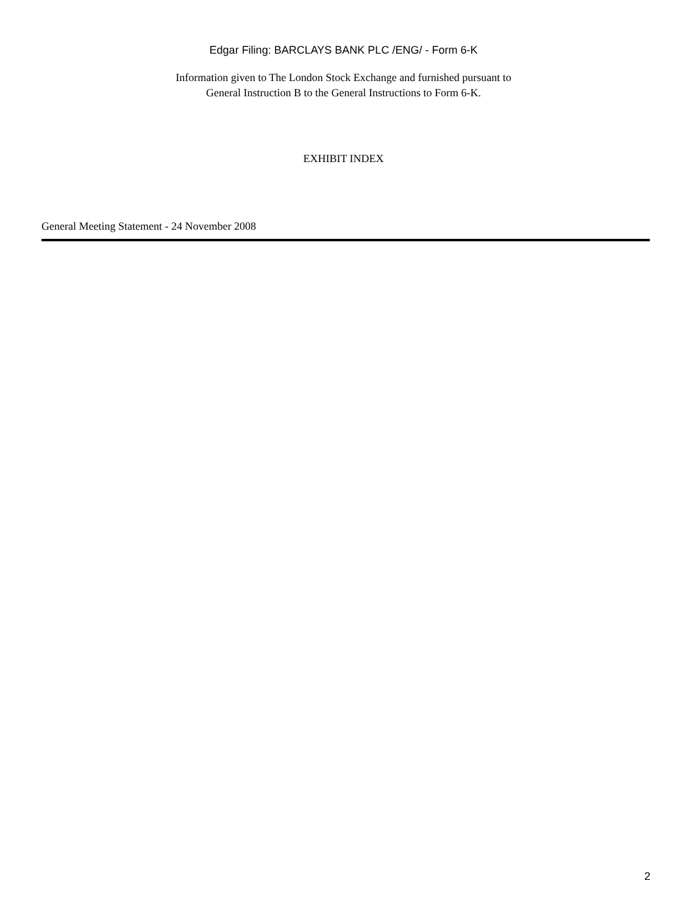Edgar Filing: BARCLAYS BANK PLC /ENG/ - Form 6-K
Information given to The London Stock Exchange and furnished pursuant to
General Instruction B to the General Instructions to Form 6-K.
EXHIBIT INDEX
General Meeting Statement - 24 November 2008
2